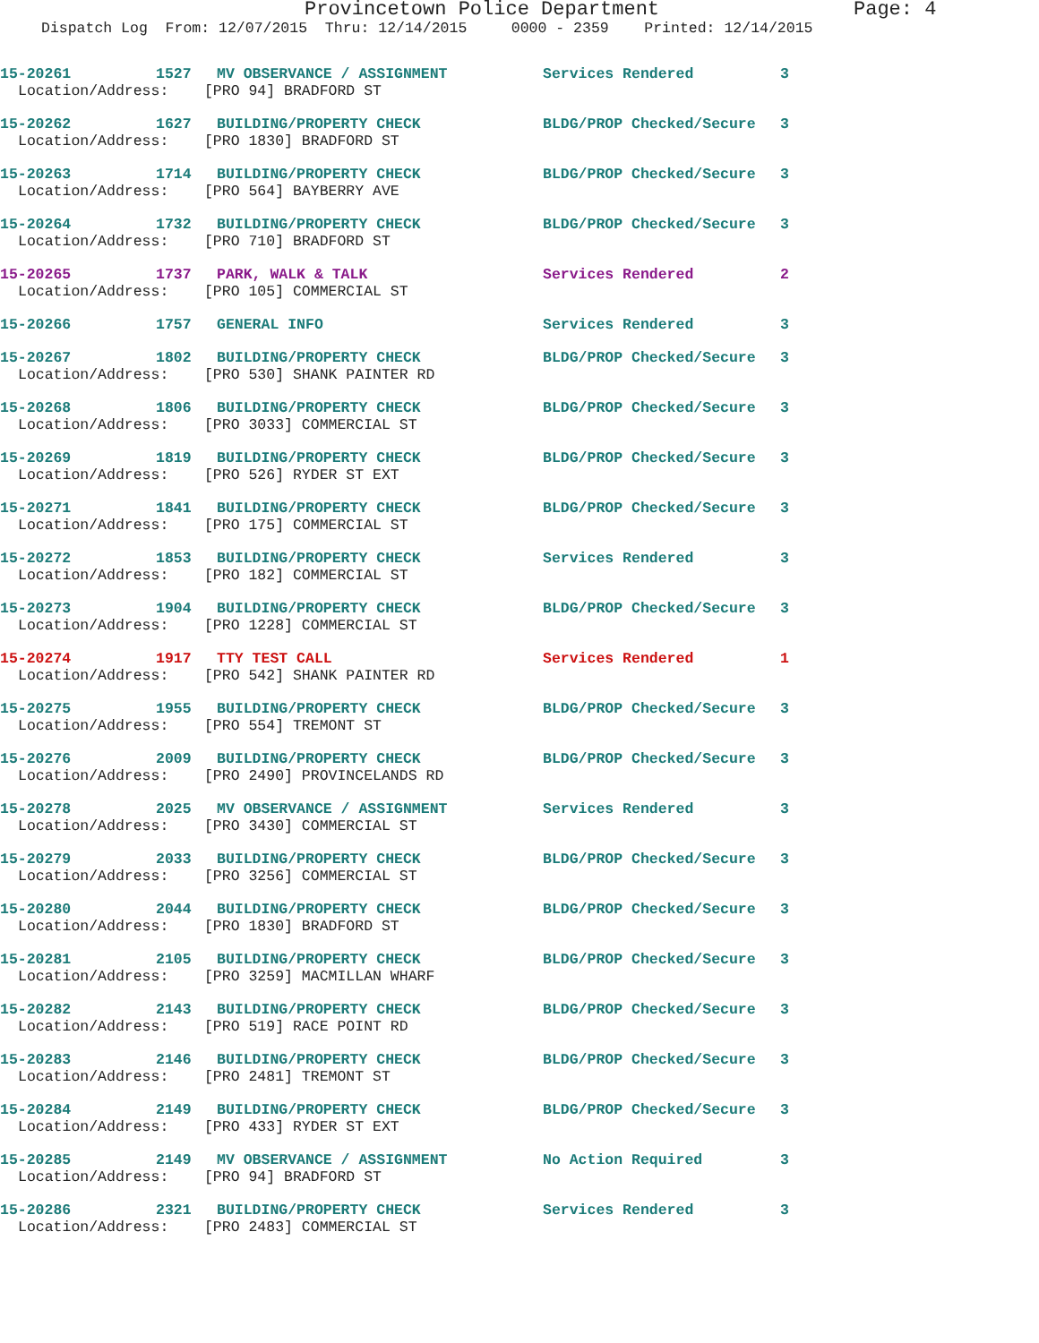Provincetown Police Department Page: 4
Dispatch Log From: 12/07/2015 Thru: 12/14/2015 0000 - 2359 Printed: 12/14/2015
15-20261 1527 MV OBSERVANCE / ASSIGNMENT Services Rendered 3
Location/Address: [PRO 94] BRADFORD ST
15-20262 1627 BUILDING/PROPERTY CHECK BLDG/PROP Checked/Secure 3
Location/Address: [PRO 1830] BRADFORD ST
15-20263 1714 BUILDING/PROPERTY CHECK BLDG/PROP Checked/Secure 3
Location/Address: [PRO 564] BAYBERRY AVE
15-20264 1732 BUILDING/PROPERTY CHECK BLDG/PROP Checked/Secure 3
Location/Address: [PRO 710] BRADFORD ST
15-20265 1737 PARK, WALK & TALK Services Rendered 2
Location/Address: [PRO 105] COMMERCIAL ST
15-20266 1757 GENERAL INFO Services Rendered 3
15-20267 1802 BUILDING/PROPERTY CHECK BLDG/PROP Checked/Secure 3
Location/Address: [PRO 530] SHANK PAINTER RD
15-20268 1806 BUILDING/PROPERTY CHECK BLDG/PROP Checked/Secure 3
Location/Address: [PRO 3033] COMMERCIAL ST
15-20269 1819 BUILDING/PROPERTY CHECK BLDG/PROP Checked/Secure 3
Location/Address: [PRO 526] RYDER ST EXT
15-20271 1841 BUILDING/PROPERTY CHECK BLDG/PROP Checked/Secure 3
Location/Address: [PRO 175] COMMERCIAL ST
15-20272 1853 BUILDING/PROPERTY CHECK Services Rendered 3
Location/Address: [PRO 182] COMMERCIAL ST
15-20273 1904 BUILDING/PROPERTY CHECK BLDG/PROP Checked/Secure 3
Location/Address: [PRO 1228] COMMERCIAL ST
15-20274 1917 TTY TEST CALL Services Rendered 1
Location/Address: [PRO 542] SHANK PAINTER RD
15-20275 1955 BUILDING/PROPERTY CHECK BLDG/PROP Checked/Secure 3
Location/Address: [PRO 554] TREMONT ST
15-20276 2009 BUILDING/PROPERTY CHECK BLDG/PROP Checked/Secure 3
Location/Address: [PRO 2490] PROVINCELANDS RD
15-20278 2025 MV OBSERVANCE / ASSIGNMENT Services Rendered 3
Location/Address: [PRO 3430] COMMERCIAL ST
15-20279 2033 BUILDING/PROPERTY CHECK BLDG/PROP Checked/Secure 3
Location/Address: [PRO 3256] COMMERCIAL ST
15-20280 2044 BUILDING/PROPERTY CHECK BLDG/PROP Checked/Secure 3
Location/Address: [PRO 1830] BRADFORD ST
15-20281 2105 BUILDING/PROPERTY CHECK BLDG/PROP Checked/Secure 3
Location/Address: [PRO 3259] MACMILLAN WHARF
15-20282 2143 BUILDING/PROPERTY CHECK BLDG/PROP Checked/Secure 3
Location/Address: [PRO 519] RACE POINT RD
15-20283 2146 BUILDING/PROPERTY CHECK BLDG/PROP Checked/Secure 3
Location/Address: [PRO 2481] TREMONT ST
15-20284 2149 BUILDING/PROPERTY CHECK BLDG/PROP Checked/Secure 3
Location/Address: [PRO 433] RYDER ST EXT
15-20285 2149 MV OBSERVANCE / ASSIGNMENT No Action Required 3
Location/Address: [PRO 94] BRADFORD ST
15-20286 2321 BUILDING/PROPERTY CHECK Services Rendered 3
Location/Address: [PRO 2483] COMMERCIAL ST